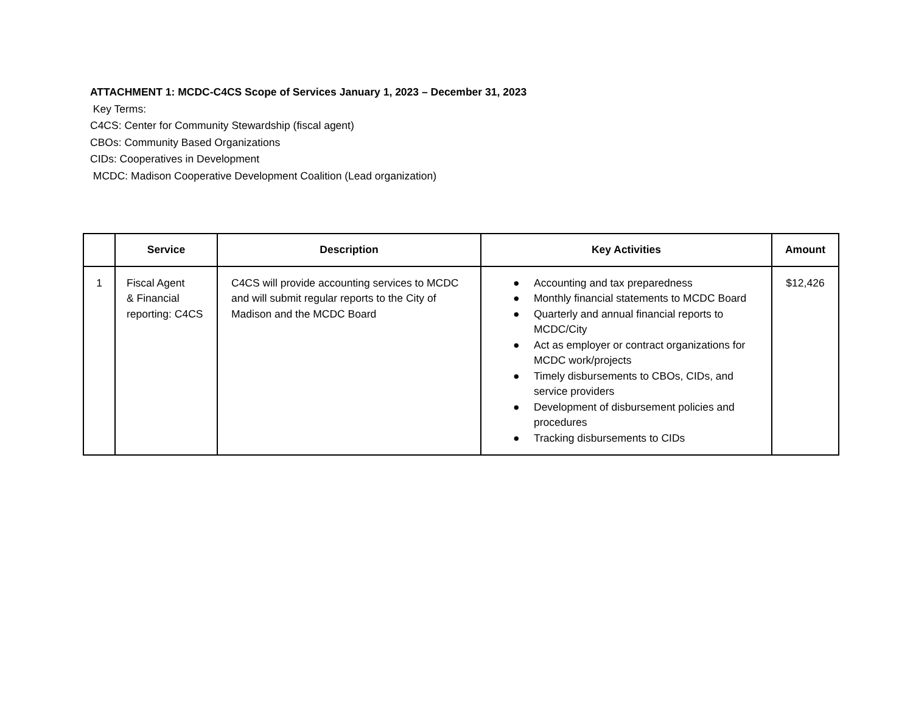ATTACHMENT 1: MCDC-C4CS Scope of Services January 1, 2023 – December 31, 2023
Key Terms:
C4CS: Center for Community Stewardship (fiscal agent)
CBOs: Community Based Organizations
CIDs: Cooperatives in Development
MCDC: Madison Cooperative Development Coalition (Lead organization)
| | Service | Description | Key Activities | Amount |
| --- | --- | --- | --- | --- |
| 1 | Fiscal Agent & Financial reporting: C4CS | C4CS will provide accounting services to MCDC and will submit regular reports to the City of Madison and the MCDC Board | ● Accounting and tax preparedness ● Monthly financial statements to MCDC Board ● Quarterly and annual financial reports to MCDC/City ● Act as employer or contract organizations for MCDC work/projects ● Timely disbursements to CBOs, CIDs, and service providers ● Development of disbursement policies and procedures ● Tracking disbursements to CIDs | $12,426 |